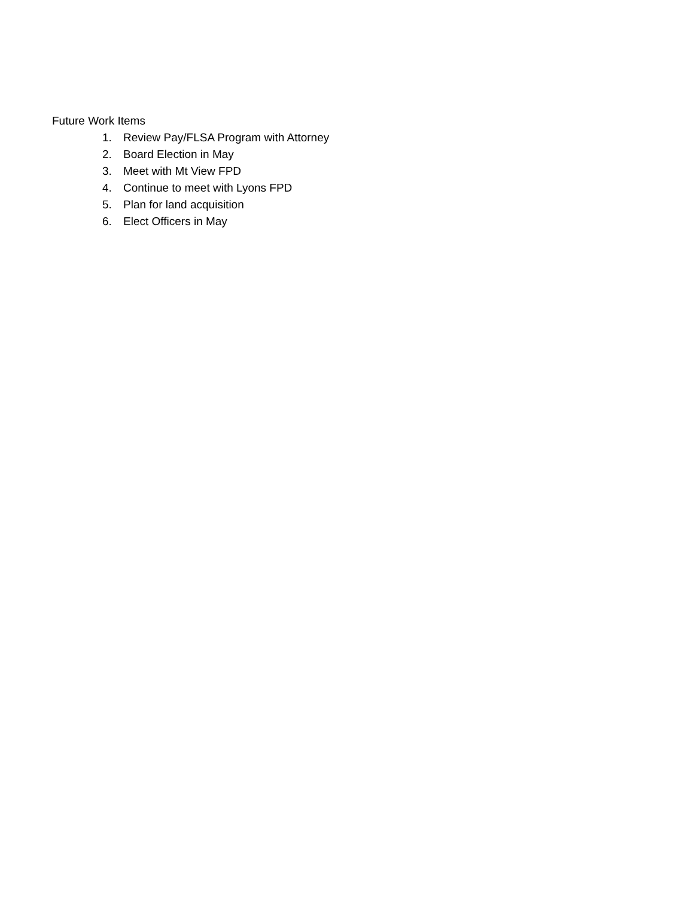Future Work Items
1. Review Pay/FLSA Program with Attorney
2. Board Election in May
3. Meet with Mt View FPD
4. Continue to meet with Lyons FPD
5. Plan for land acquisition
6. Elect Officers in May